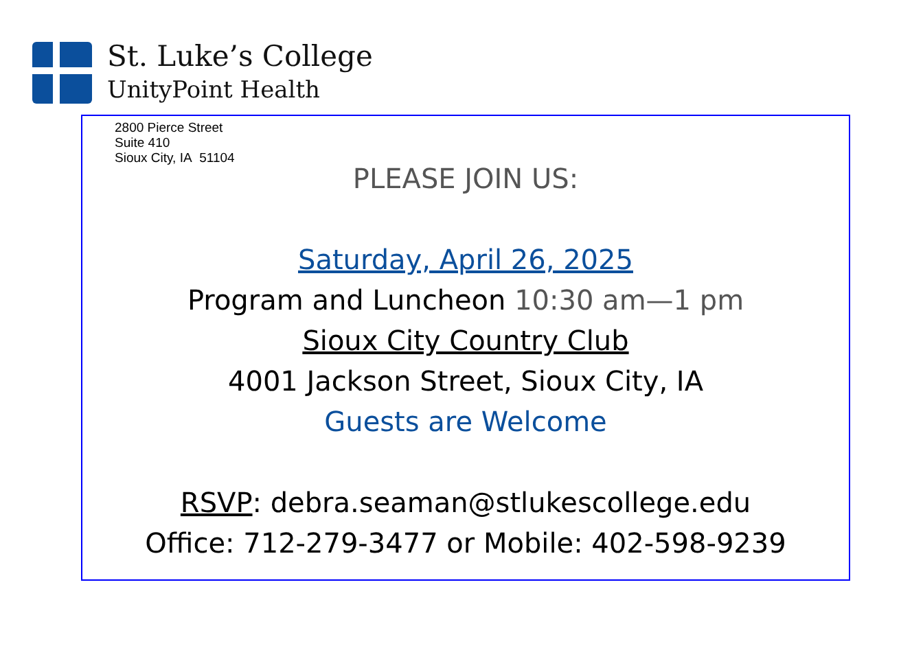St. Luke’s College
UnityPoint Health
2800 Pierce Street
Suite 410
Sioux City, IA 51104
PLEASE JOIN US:
Saturday, April 26, 2025
Program and Luncheon 10:30 am—1 pm
Sioux City Country Club
4001 Jackson Street, Sioux City, IA
Guests are Welcome
RSVP: debra.seaman@stlukescollege.edu
Office: 712-279-3477 or Mobile: 402-598-9239